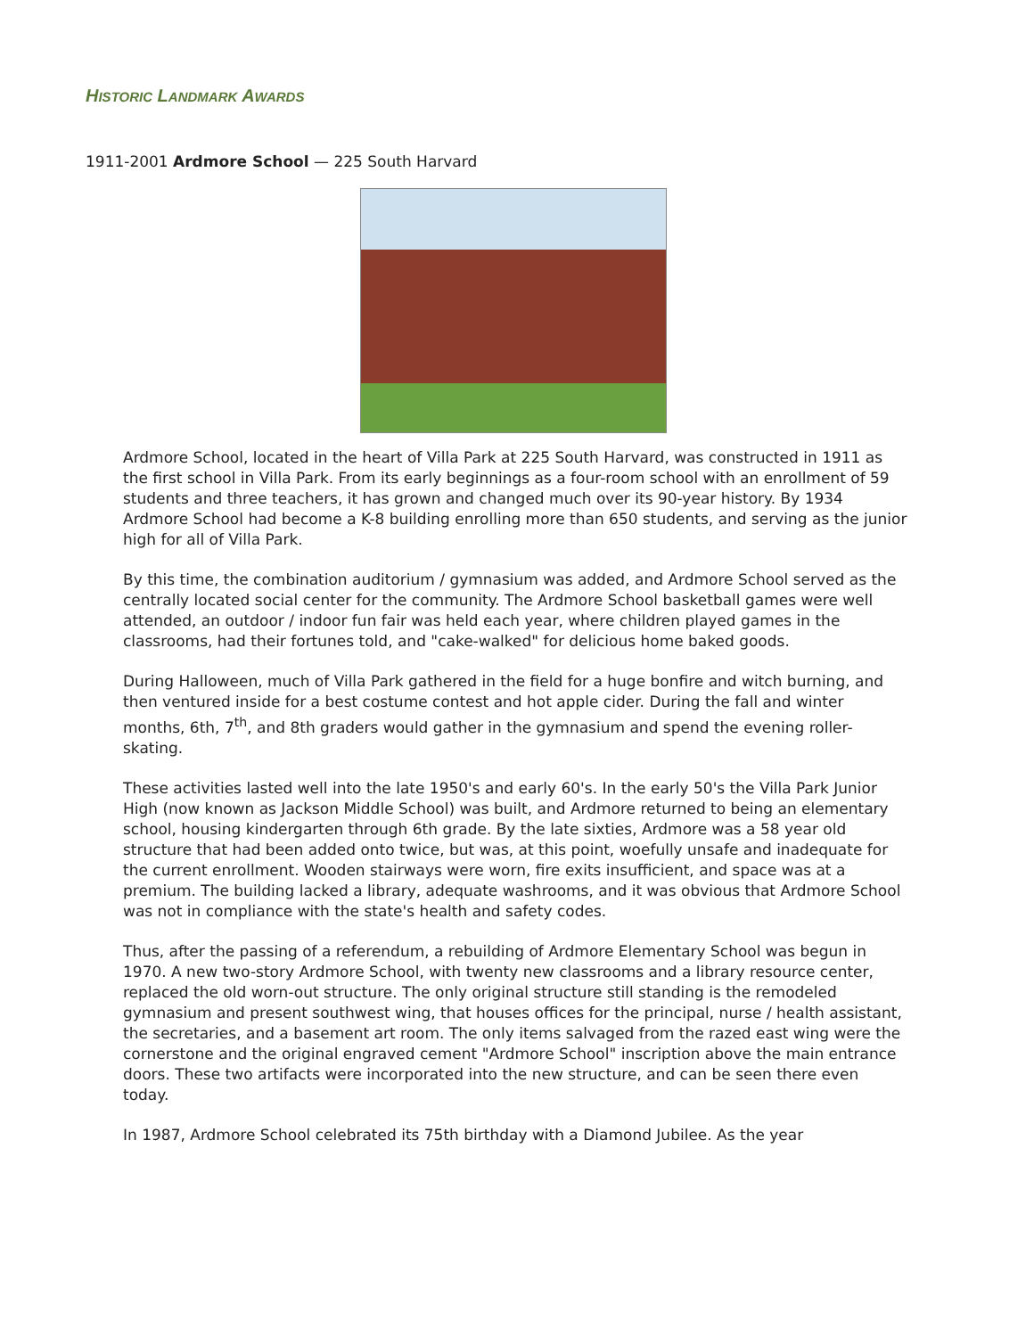HISTORIC LANDMARK AWARDS
1911-2001 Ardmore School — 225 South Harvard
Ardmore School, located in the heart of Villa Park at 225 South Harvard, was constructed in 1911 as the first school in Villa Park. From its early beginnings as a four-room school with an enrollment of 59 students and three teachers, it has grown and changed much over its 90-year history. By 1934 Ardmore School had become a K-8 building enrolling more than 650 students, and serving as the junior high for all of Villa Park.
By this time, the combination auditorium / gymnasium was added, and Ardmore School served as the centrally located social center for the community. The Ardmore School basketball games were well attended, an outdoor / indoor fun fair was held each year, where children played games in the classrooms, had their fortunes told, and "cake-walked" for delicious home baked goods.
During Halloween, much of Villa Park gathered in the field for a huge bonfire and witch burning, and then ventured inside for a best costume contest and hot apple cider. During the fall and winter months, 6th, 7<sup>th</sup>, and 8th graders would gather in the gymnasium and spend the evening roller-skating.
These activities lasted well into the late 1950's and early 60's. In the early 50's the Villa Park Junior High (now known as Jackson Middle School) was built, and Ardmore returned to being an elementary school, housing kindergarten through 6th grade. By the late sixties, Ardmore was a 58 year old structure that had been added onto twice, but was, at this point, woefully unsafe and inadequate for the current enrollment. Wooden stairways were worn, fire exits insufficient, and space was at a premium. The building lacked a library, adequate washrooms, and it was obvious that Ardmore School was not in compliance with the state's health and safety codes.
Thus, after the passing of a referendum, a rebuilding of Ardmore Elementary School was begun in 1970. A new two-story Ardmore School, with twenty new classrooms and a library resource center, replaced the old worn-out structure. The only original structure still standing is the remodeled gymnasium and present southwest wing, that houses offices for the principal, nurse / health assistant, the secretaries, and a basement art room. The only items salvaged from the razed east wing were the cornerstone and the original engraved cement "Ardmore School" inscription above the main entrance doors. These two artifacts were incorporated into the new structure, and can be seen there even today.
In 1987, Ardmore School celebrated its 75th birthday with a Diamond Jubilee. As the year